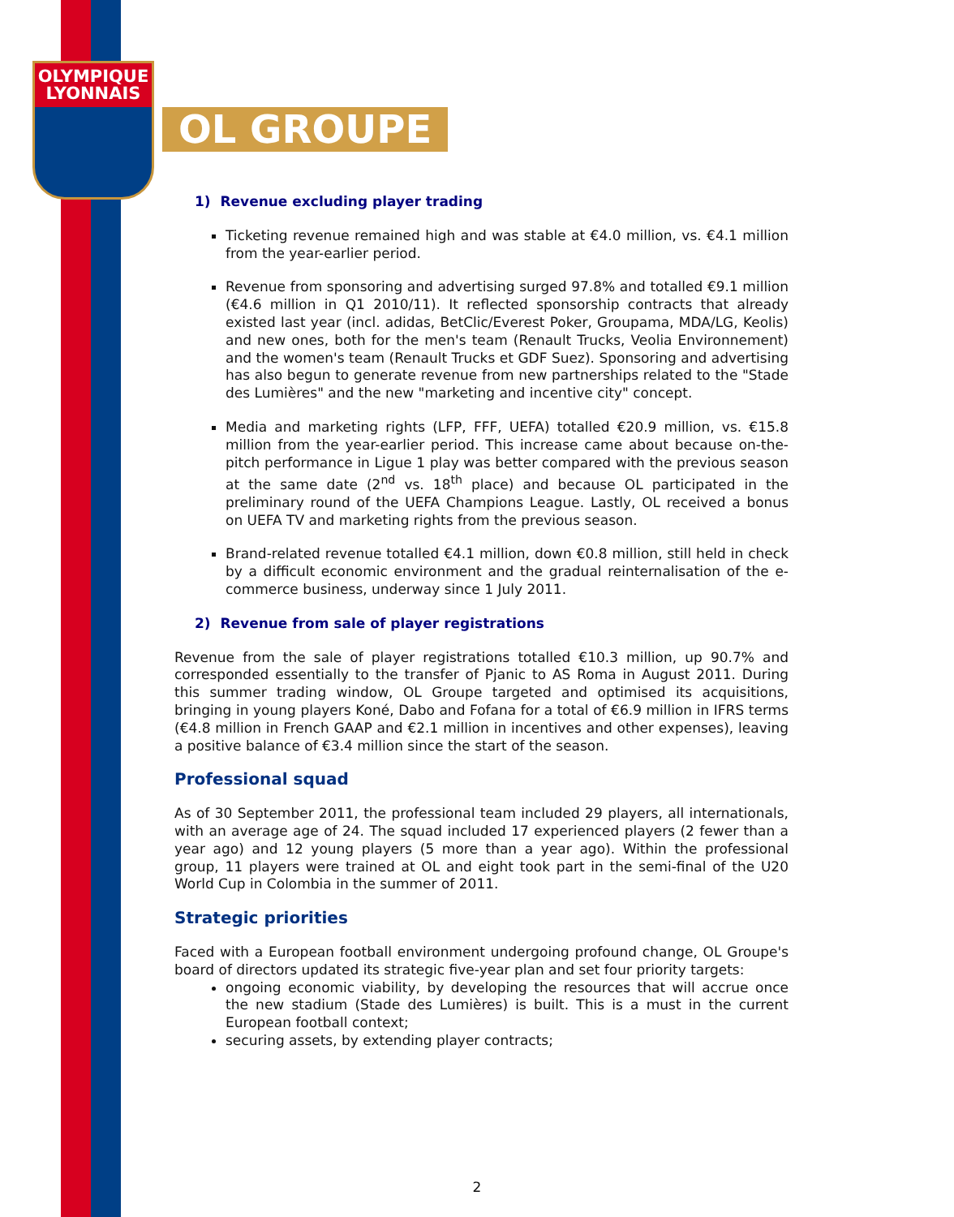OLYMPIQUE
LYONNAIS
OL GROUPE
1) Revenue excluding player trading
Ticketing revenue remained high and was stable at €4.0 million, vs. €4.1 million from the year-earlier period.
Revenue from sponsoring and advertising surged 97.8% and totalled €9.1 million (€4.6 million in Q1 2010/11). It reflected sponsorship contracts that already existed last year (incl. adidas, BetClic/Everest Poker, Groupama, MDA/LG, Keolis) and new ones, both for the men's team (Renault Trucks, Veolia Environnement) and the women's team (Renault Trucks et GDF Suez). Sponsoring and advertising has also begun to generate revenue from new partnerships related to the "Stade des Lumières" and the new "marketing and incentive city" concept.
Media and marketing rights (LFP, FFF, UEFA) totalled €20.9 million, vs. €15.8 million from the year-earlier period. This increase came about because on-the-pitch performance in Ligue 1 play was better compared with the previous season at the same date (2<sup>nd</sup> vs. 18<sup>th</sup> place) and because OL participated in the preliminary round of the UEFA Champions League. Lastly, OL received a bonus on UEFA TV and marketing rights from the previous season.
Brand-related revenue totalled €4.1 million, down €0.8 million, still held in check by a difficult economic environment and the gradual reinternalisation of the e-commerce business, underway since 1 July 2011.
2) Revenue from sale of player registrations
Revenue from the sale of player registrations totalled €10.3 million, up 90.7% and corresponded essentially to the transfer of Pjanic to AS Roma in August 2011. During this summer trading window, OL Groupe targeted and optimised its acquisitions, bringing in young players Koné, Dabo and Fofana for a total of €6.9 million in IFRS terms (€4.8 million in French GAAP and €2.1 million in incentives and other expenses), leaving a positive balance of €3.4 million since the start of the season.
Professional squad
As of 30 September 2011, the professional team included 29 players, all internationals, with an average age of 24. The squad included 17 experienced players (2 fewer than a year ago) and 12 young players (5 more than a year ago). Within the professional group, 11 players were trained at OL and eight took part in the semi-final of the U20 World Cup in Colombia in the summer of 2011.
Strategic priorities
Faced with a European football environment undergoing profound change, OL Groupe's board of directors updated its strategic five-year plan and set four priority targets:
ongoing economic viability, by developing the resources that will accrue once the new stadium (Stade des Lumières) is built. This is a must in the current European football context;
securing assets, by extending player contracts;
2